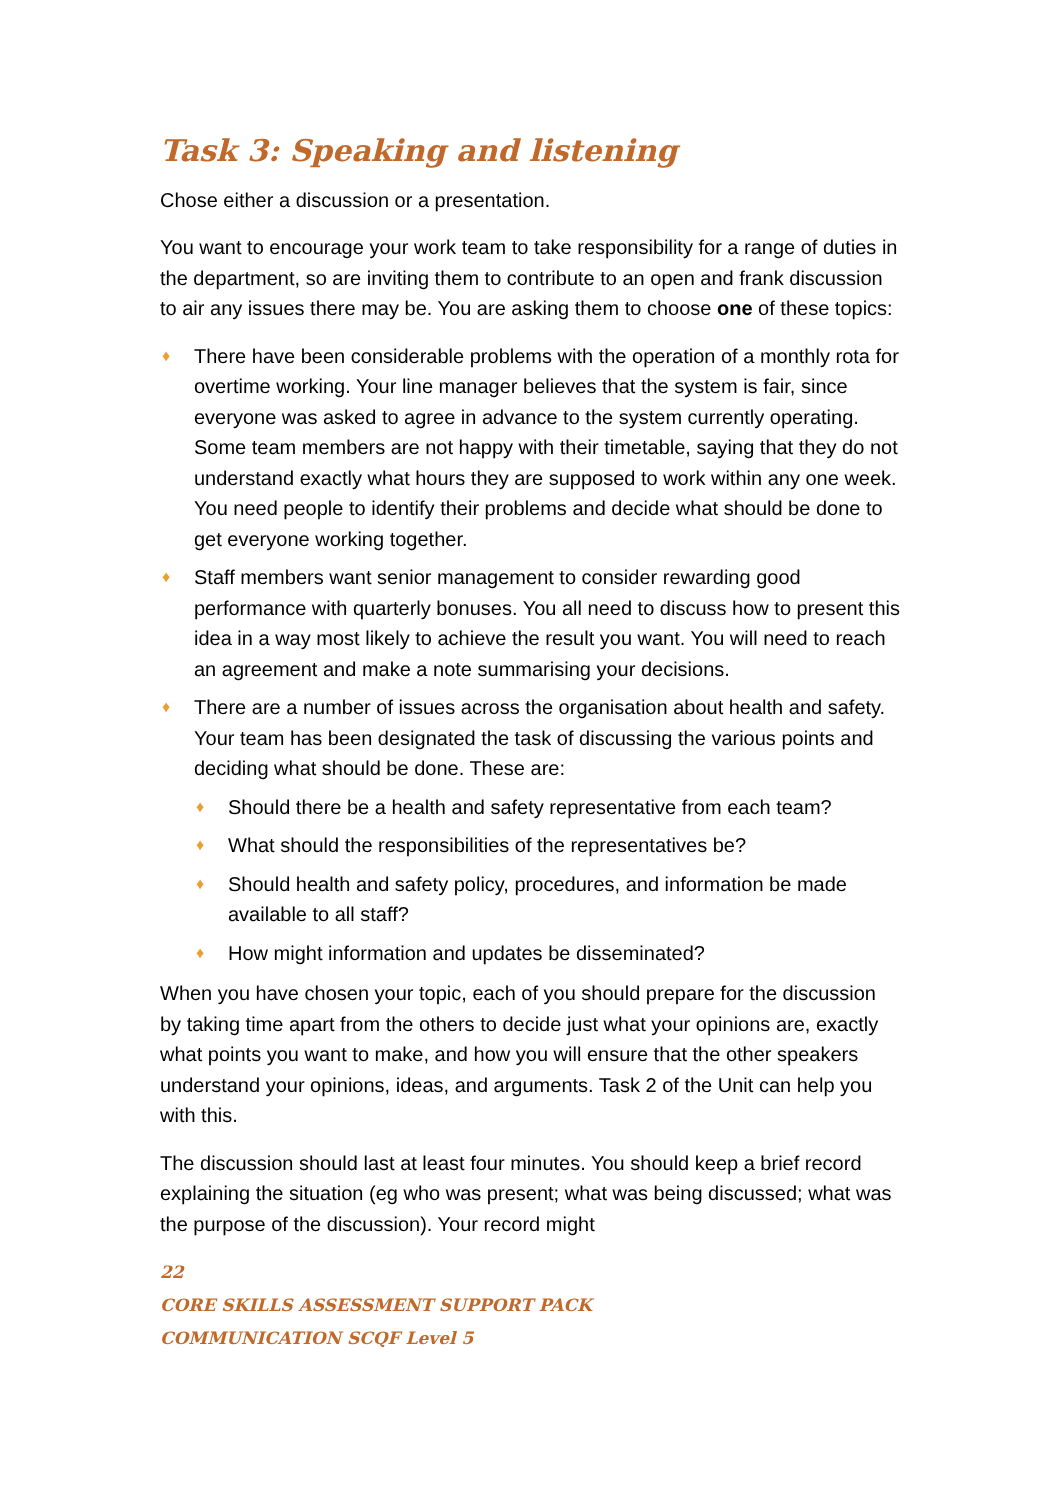Task 3: Speaking and listening
Chose either a discussion or a presentation.
You want to encourage your work team to take responsibility for a range of duties in the department, so are inviting them to contribute to an open and frank discussion to air any issues there may be. You are asking them to choose one of these topics:
♦ There have been considerable problems with the operation of a monthly rota for overtime working. Your line manager believes that the system is fair, since everyone was asked to agree in advance to the system currently operating. Some team members are not happy with their timetable, saying that they do not understand exactly what hours they are supposed to work within any one week. You need people to identify their problems and decide what should be done to get everyone working together.
♦ Staff members want senior management to consider rewarding good performance with quarterly bonuses. You all need to discuss how to present this idea in a way most likely to achieve the result you want. You will need to reach an agreement and make a note summarising your decisions.
♦ There are a number of issues across the organisation about health and safety. Your team has been designated the task of discussing the various points and deciding what should be done. These are:
♦ Should there be a health and safety representative from each team?
♦ What should the responsibilities of the representatives be?
♦ Should health and safety policy, procedures, and information be made available to all staff?
♦ How might information and updates be disseminated?
When you have chosen your topic, each of you should prepare for the discussion by taking time apart from the others to decide just what your opinions are, exactly what points you want to make, and how you will ensure that the other speakers understand your opinions, ideas, and arguments. Task 2 of the Unit can help you with this.
The discussion should last at least four minutes. You should keep a brief record explaining the situation (eg who was present; what was being discussed; what was the purpose of the discussion). Your record might
22
CORE SKILLS ASSESSMENT SUPPORT PACK
COMMUNICATION SCQF Level 5